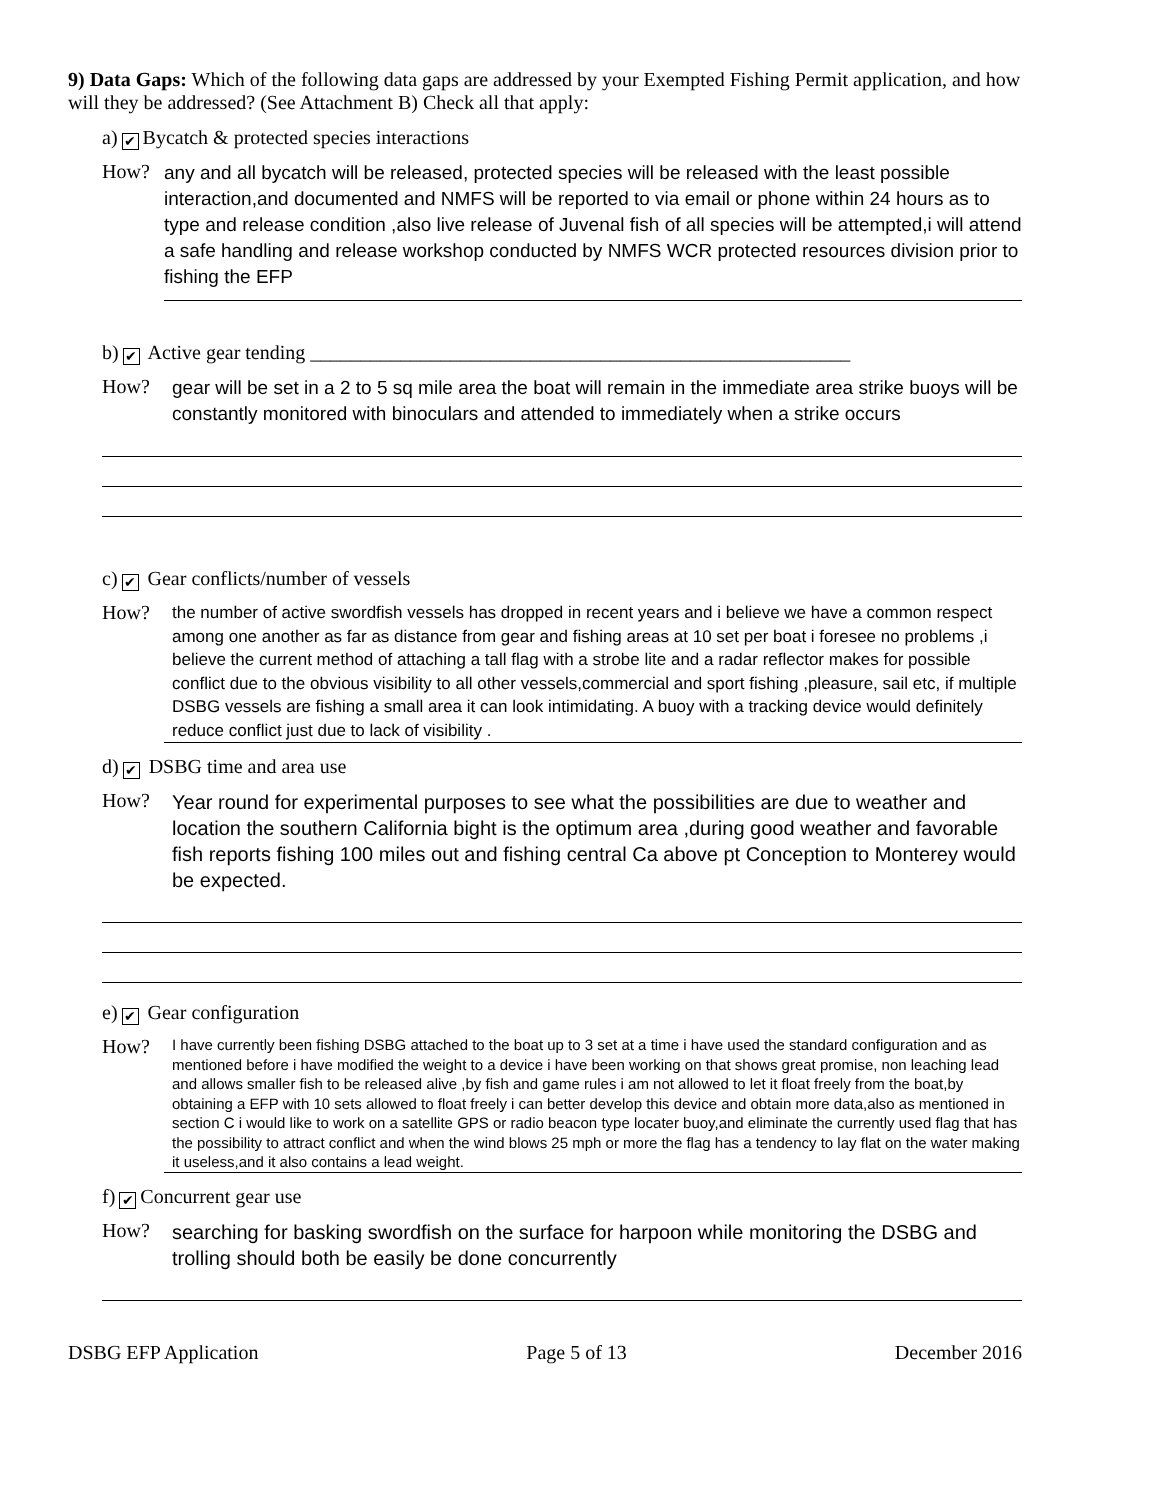9) Data Gaps: Which of the following data gaps are addressed by your Exempted Fishing Permit application, and how will they be addressed? (See Attachment B) Check all that apply:
a) ✔ Bycatch & protected species interactions
How?
any and all bycatch will be released, protected species will be released with the least possible interaction,and documented and NMFS will be reported to via email or phone within 24 hours as to type and release condition ,also live release of Juvenal fish of all species will be attempted,i will attend a safe handling and release workshop conducted by NMFS WCR protected resources division prior to fishing the EFP
b) ✔ Active gear tending ______________________________________________________
How?
gear will be set in a 2 to 5 sq mile area the boat will remain in the immediate area strike buoys will be constantly monitored with binoculars and attended to immediately when a strike occurs
c) ✔ Gear conflicts/number of vessels
How?
the number of active swordfish vessels has dropped in recent years and i believe we have a common respect among one another as far as distance from gear and fishing areas at 10 set per boat i foresee no problems ,i believe the current method of attaching a tall flag with a strobe lite and a radar reflector makes for possible conflict due to the obvious visibility to all other vessels,commercial and sport fishing ,pleasure, sail etc, if multiple DSBG vessels are fishing a small area it can look intimidating. A buoy with a tracking device would definitely reduce conflict just due to lack of visibility .
d) ✔ DSBG time and area use
How?
Year round for experimental purposes to see what the possibilities are due to weather and location the southern California bight is the optimum area ,during good weather and favorable fish reports fishing 100 miles out and fishing central Ca above pt Conception to Monterey would be expected.
e) ✔ Gear configuration
How?
I have currently been fishing DSBG attached to the boat up to 3 set at a time i have used the standard configuration and as mentioned before i have modified the weight to a device i have been working on that shows great promise, non leaching lead and allows smaller fish to be released alive ,by fish and game rules i am not allowed to let it float freely from the boat,by obtaining a EFP with 10 sets allowed to float freely i can better develop this device and obtain more data,also as mentioned in section C i would like to work on a satellite GPS or radio beacon type locater buoy,and eliminate the currently used flag that has the possibility to attract conflict and when the wind blows 25 mph or more the flag has a tendency to lay flat on the water making it useless,and it also contains a lead weight.
f) ✔ Concurrent gear use
How?
searching for basking swordfish on the surface for harpoon while monitoring the DSBG and trolling should both be easily be done concurrently
DSBG EFP Application Page 5 of 13 December 2016